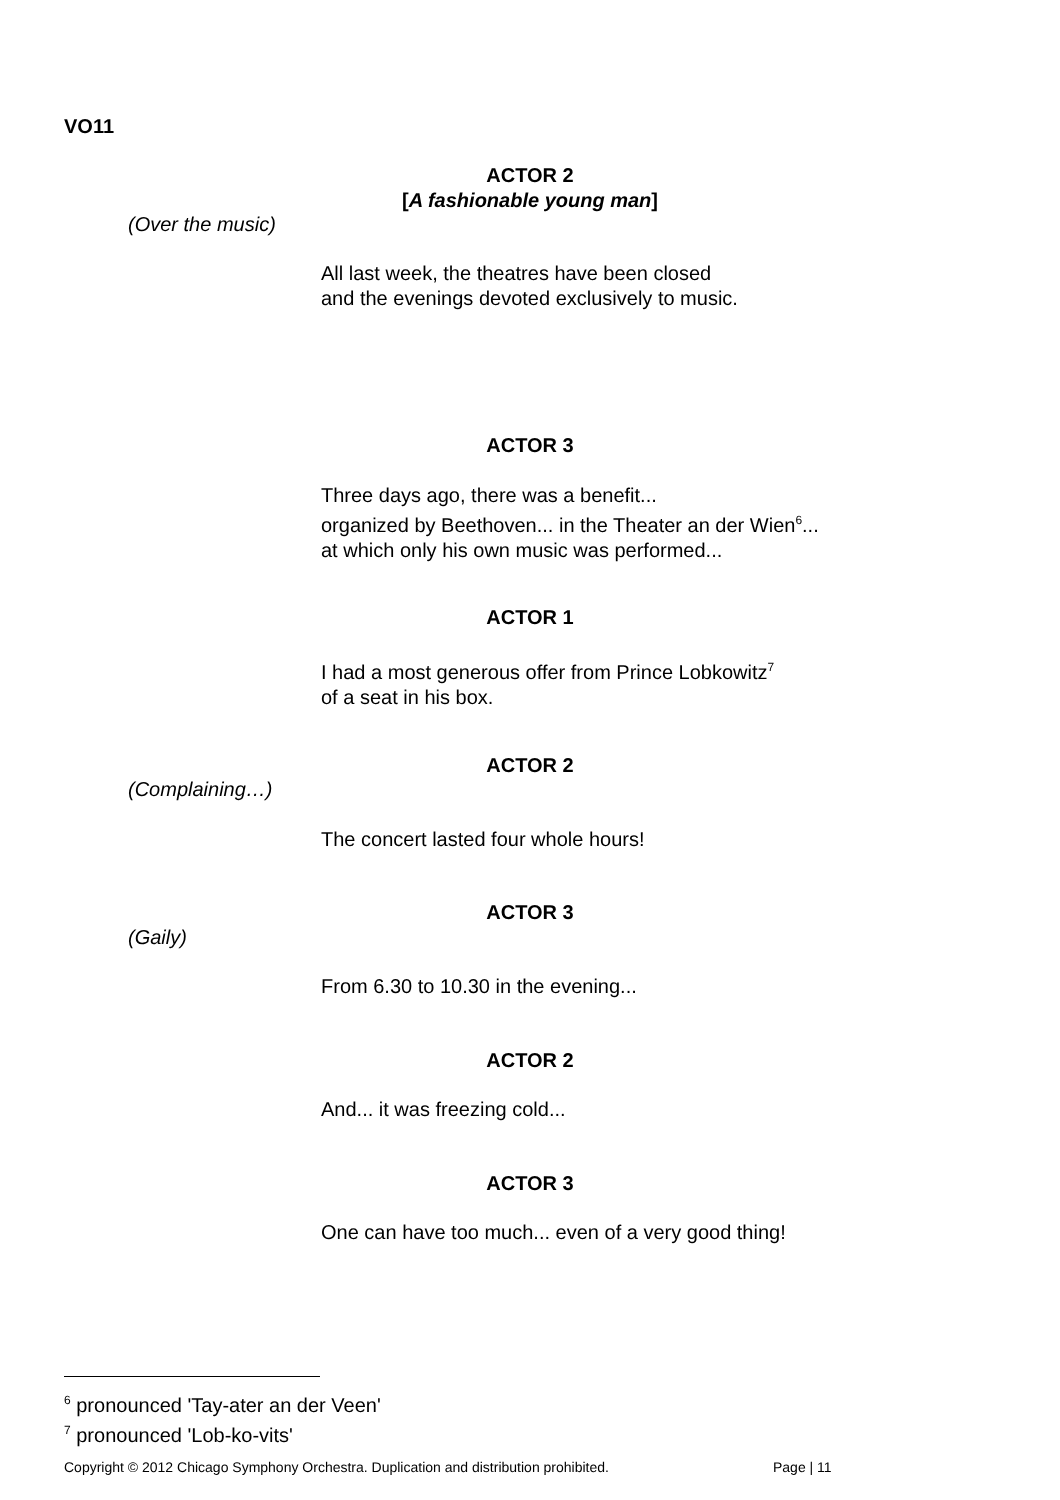VO11
ACTOR 2
[A fashionable young man]
(Over the music)
All last week, the theatres have been closed
and the evenings devoted exclusively to music.
ACTOR 3
Three days ago, there was a benefit...
organized by Beethoven... in the Theater an der Wien<sup>6</sup>...
at which only his own music was performed...
ACTOR 1
I had a most generous offer from Prince Lobkowitz<sup>7</sup>
of a seat in his box.
ACTOR 2
(Complaining…)
The concert lasted four whole hours!
ACTOR 3
(Gaily)
From 6.30 to 10.30 in the evening...
ACTOR 2
And... it was freezing cold...
ACTOR 3
One can have too much... even of a very good thing!
<sup>6</sup> pronounced 'Tay-ater an der Veen'
<sup>7</sup> pronounced 'Lob-ko-vits'
Copyright © 2012 Chicago Symphony Orchestra. Duplication and distribution prohibited.
Page | 11